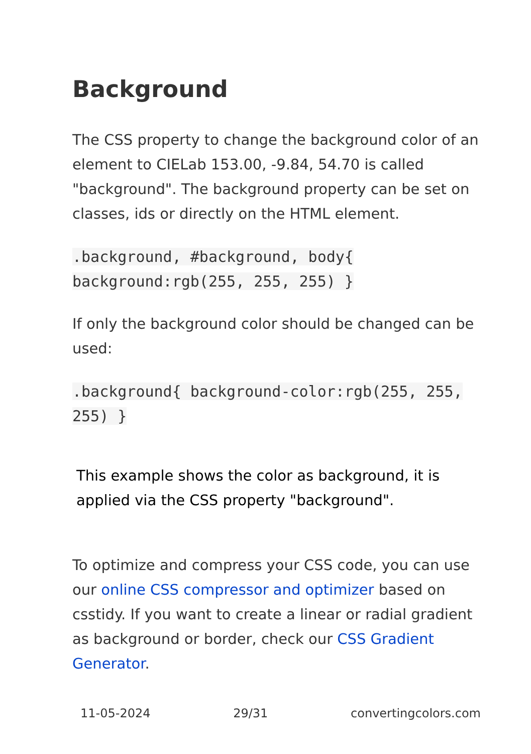Background
The CSS property to change the background color of an element to CIELab 153.00, -9.84, 54.70 is called "background". The background property can be set on classes, ids or directly on the HTML element.
.background, #background, body{ background:rgb(255, 255, 255) }
If only the background color should be changed can be used:
.background{ background-color:rgb(255, 255, 255) }
This example shows the color as background, it is applied via the CSS property "background".
To optimize and compress your CSS code, you can use our online CSS compressor and optimizer based on csstidy. If you want to create a linear or radial gradient as background or border, check our CSS Gradient Generator.
11-05-2024 29/31 convertingcolors.com